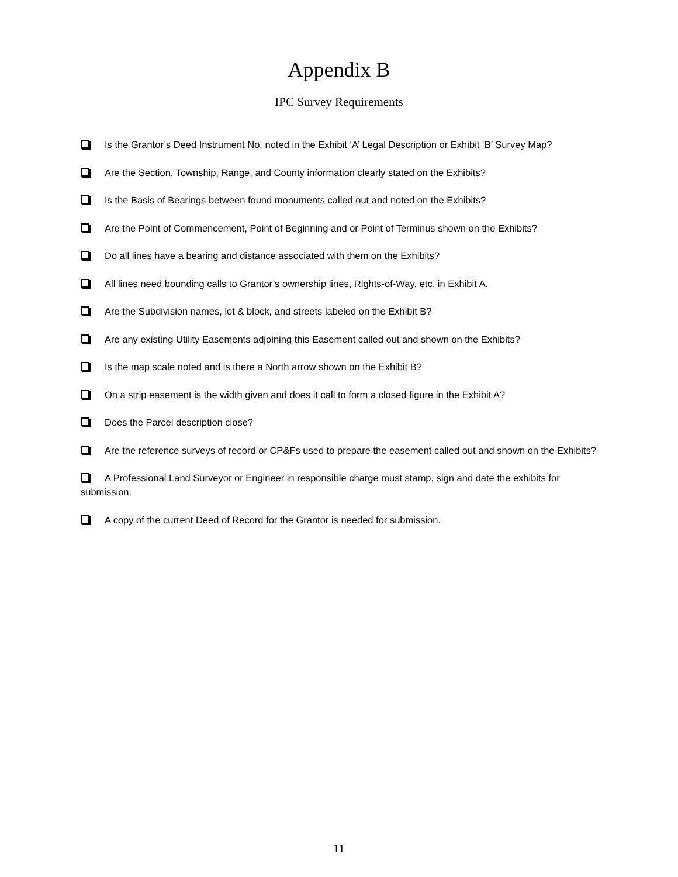Appendix B
IPC Survey Requirements
Is the Grantor’s Deed Instrument No. noted in the Exhibit ‘A’ Legal Description or Exhibit ‘B’ Survey Map?
Are the Section, Township, Range, and County information clearly stated on the Exhibits?
Is the Basis of Bearings between found monuments called out and noted on the Exhibits?
Are the Point of Commencement, Point of Beginning and or Point of Terminus shown on the Exhibits?
Do all lines have a bearing and distance associated with them on the Exhibits?
All lines need bounding calls to Grantor’s ownership lines, Rights-of-Way, etc. in Exhibit A.
Are the Subdivision names, lot & block, and streets labeled on the Exhibit B?
Are any existing Utility Easements adjoining this Easement called out and shown on the Exhibits?
Is the map scale noted and is there a North arrow shown on the Exhibit B?
On a strip easement is the width given and does it call to form a closed figure in the Exhibit A?
Does the Parcel description close?
Are the reference surveys of record or CP&Fs used to prepare the easement called out and shown on the Exhibits?
A Professional Land Surveyor or Engineer in responsible charge must stamp, sign and date the exhibits for submission.
A copy of the current Deed of Record for the Grantor is needed for submission.
11